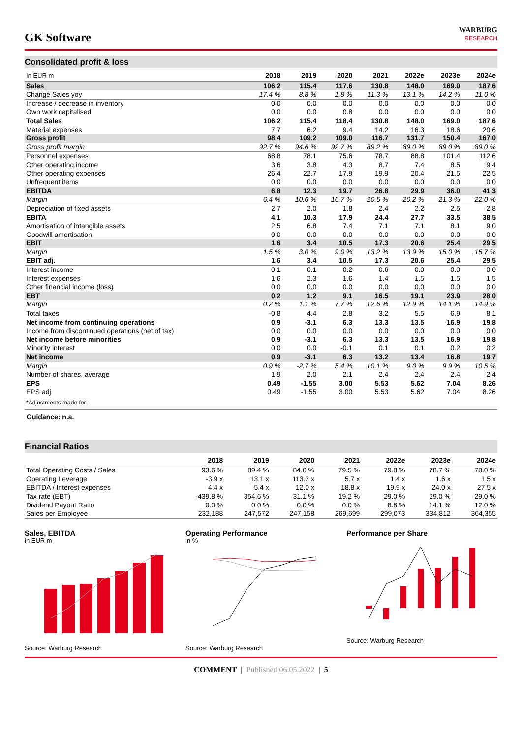GK Software
WARBURG
RESEARCH
Consolidated profit & loss
| In EUR m | 2018 | 2019 | 2020 | 2021 | 2022e | 2023e | 2024e |
| --- | --- | --- | --- | --- | --- | --- | --- |
| Sales | 106.2 | 115.4 | 117.6 | 130.8 | 148.0 | 169.0 | 187.6 |
| Change Sales yoy | 17.4 % | 8.8 % | 1.8 % | 11.3 % | 13.1 % | 14.2 % | 11.0 % |
| Increase / decrease in inventory | 0.0 | 0.0 | 0.0 | 0.0 | 0.0 | 0.0 | 0.0 |
| Own work capitalised | 0.0 | 0.0 | 0.8 | 0.0 | 0.0 | 0.0 | 0.0 |
| Total Sales | 106.2 | 115.4 | 118.4 | 130.8 | 148.0 | 169.0 | 187.6 |
| Material expenses | 7.7 | 6.2 | 9.4 | 14.2 | 16.3 | 18.6 | 20.6 |
| Gross profit | 98.4 | 109.2 | 109.0 | 116.7 | 131.7 | 150.4 | 167.0 |
| Gross profit margin | 92.7 % | 94.6 % | 92.7 % | 89.2 % | 89.0 % | 89.0 % | 89.0 % |
| Personnel expenses | 68.8 | 78.1 | 75.6 | 78.7 | 88.8 | 101.4 | 112.6 |
| Other operating income | 3.6 | 3.8 | 4.3 | 8.7 | 7.4 | 8.5 | 9.4 |
| Other operating expenses | 26.4 | 22.7 | 17.9 | 19.9 | 20.4 | 21.5 | 22.5 |
| Unfrequent items | 0.0 | 0.0 | 0.0 | 0.0 | 0.0 | 0.0 | 0.0 |
| EBITDA | 6.8 | 12.3 | 19.7 | 26.8 | 29.9 | 36.0 | 41.3 |
| Margin | 6.4 % | 10.6 % | 16.7 % | 20.5 % | 20.2 % | 21.3 % | 22.0 % |
| Depreciation of fixed assets | 2.7 | 2.0 | 1.8 | 2.4 | 2.2 | 2.5 | 2.8 |
| EBITA | 4.1 | 10.3 | 17.9 | 24.4 | 27.7 | 33.5 | 38.5 |
| Amortisation of intangible assets | 2.5 | 6.8 | 7.4 | 7.1 | 7.1 | 8.1 | 9.0 |
| Goodwill amortisation | 0.0 | 0.0 | 0.0 | 0.0 | 0.0 | 0.0 | 0.0 |
| EBIT | 1.6 | 3.4 | 10.5 | 17.3 | 20.6 | 25.4 | 29.5 |
| Margin | 1.5 % | 3.0 % | 9.0 % | 13.2 % | 13.9 % | 15.0 % | 15.7 % |
| EBIT adj. | 1.6 | 3.4 | 10.5 | 17.3 | 20.6 | 25.4 | 29.5 |
| Interest income | 0.1 | 0.1 | 0.2 | 0.6 | 0.0 | 0.0 | 0.0 |
| Interest expenses | 1.6 | 2.3 | 1.6 | 1.4 | 1.5 | 1.5 | 1.5 |
| Other financial income (loss) | 0.0 | 0.0 | 0.0 | 0.0 | 0.0 | 0.0 | 0.0 |
| EBT | 0.2 | 1.2 | 9.1 | 16.5 | 19.1 | 23.9 | 28.0 |
| Margin | 0.2 % | 1.1 % | 7.7 % | 12.6 % | 12.9 % | 14.1 % | 14.9 % |
| Total taxes | -0.8 | 4.4 | 2.8 | 3.2 | 5.5 | 6.9 | 8.1 |
| Net income from continuing operations | 0.9 | -3.1 | 6.3 | 13.3 | 13.5 | 16.9 | 19.8 |
| Income from discontinued operations (net of tax) | 0.0 | 0.0 | 0.0 | 0.0 | 0.0 | 0.0 | 0.0 |
| Net income before minorities | 0.9 | -3.1 | 6.3 | 13.3 | 13.5 | 16.9 | 19.8 |
| Minority interest | 0.0 | 0.0 | -0.1 | 0.1 | 0.1 | 0.2 | 0.2 |
| Net income | 0.9 | -3.1 | 6.3 | 13.2 | 13.4 | 16.8 | 19.7 |
| Margin | 0.9 % | -2.7 % | 5.4 % | 10.1 % | 9.0 % | 9.9 % | 10.5 % |
| Number of shares, average | 1.9 | 2.0 | 2.1 | 2.4 | 2.4 | 2.4 | 2.4 |
| EPS | 0.49 | -1.55 | 3.00 | 5.53 | 5.62 | 7.04 | 8.26 |
| EPS adj. | 0.49 | -1.55 | 3.00 | 5.53 | 5.62 | 7.04 | 8.26 |
| *Adjustments made for: | | | | | | | |
Guidance: n.a.
Financial Ratios
| | 2018 | 2019 | 2020 | 2021 | 2022e | 2023e | 2024e |
| --- | --- | --- | --- | --- | --- | --- | --- |
| Total Operating Costs / Sales | 93.6 % | 89.4 % | 84.0 % | 79.5 % | 79.8 % | 78.7 % | 78.0 % |
| Operating Leverage | -3.9 x | 13.1 x | 113.2 x | 5.7 x | 1.4 x | 1.6 x | 1.5 x |
| EBITDA / Interest expenses | 4.4 x | 5.4 x | 12.0 x | 18.8 x | 19.9 x | 24.0 x | 27.5 x |
| Tax rate (EBT) | -439.8 % | 354.6 % | 31.1 % | 19.2 % | 29.0 % | 29.0 % | 29.0 % |
| Dividend Payout Ratio | 0.0 % | 0.0 % | 0.0 % | 0.0 % | 8.8 % | 14.1 % | 12.0 % |
| Sales per Employee | 232,188 | 247,572 | 247,158 | 269,699 | 299,073 | 334,812 | 364,355 |
Sales, EBITDA
in EUR m
Source: Warburg Research
Operating Performance
in %
Source: Warburg Research
Performance per Share
Source: Warburg Research
COMMENT | Published 06.05.2022 | 5